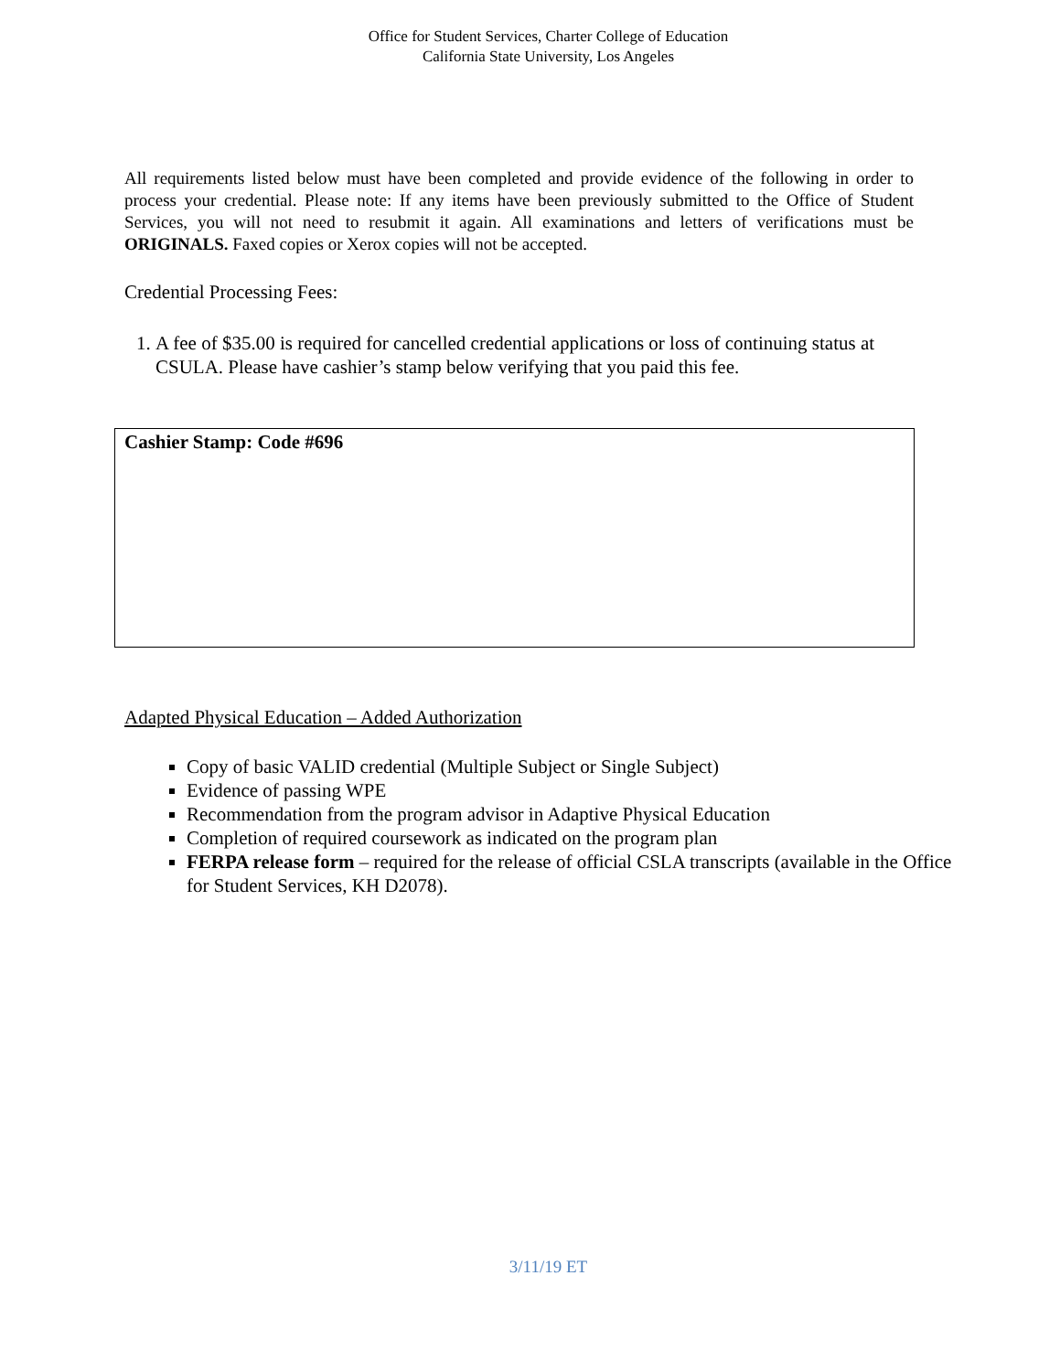Office for Student Services, Charter College of Education
California State University, Los Angeles
All requirements listed below must have been completed and provide evidence of the following in order to process your credential. Please note: If any items have been previously submitted to the Office of Student Services, you will not need to resubmit it again. All examinations and letters of verifications must be ORIGINALS. Faxed copies or Xerox copies will not be accepted.
Credential Processing Fees:
1. A fee of $35.00 is required for cancelled credential applications or loss of continuing status at CSULA. Please have cashier’s stamp below verifying that you paid this fee.
Cashier Stamp: Code #696
Adapted Physical Education – Added Authorization
Copy of basic VALID credential (Multiple Subject or Single Subject)
Evidence of passing WPE
Recommendation from the program advisor in Adaptive Physical Education
Completion of required coursework as indicated on the program plan
FERPA release form – required for the release of official CSLA transcripts (available in the Office for Student Services, KH D2078).
3/11/19 ET